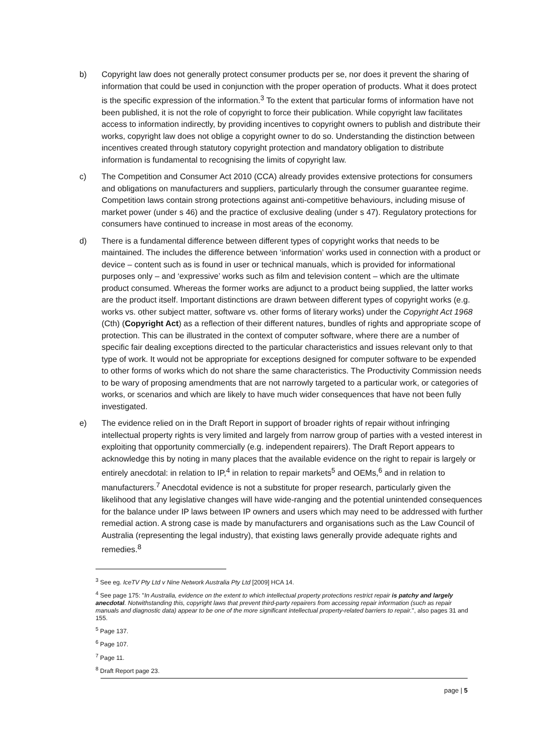b) Copyright law does not generally protect consumer products per se, nor does it prevent the sharing of information that could be used in conjunction with the proper operation of products. What it does protect is the specific expression of the information.<sup>3</sup> To the extent that particular forms of information have not been published, it is not the role of copyright to force their publication. While copyright law facilitates access to information indirectly, by providing incentives to copyright owners to publish and distribute their works, copyright law does not oblige a copyright owner to do so. Understanding the distinction between incentives created through statutory copyright protection and mandatory obligation to distribute information is fundamental to recognising the limits of copyright law.
c) The Competition and Consumer Act 2010 (CCA) already provides extensive protections for consumers and obligations on manufacturers and suppliers, particularly through the consumer guarantee regime. Competition laws contain strong protections against anti-competitive behaviours, including misuse of market power (under s 46) and the practice of exclusive dealing (under s 47). Regulatory protections for consumers have continued to increase in most areas of the economy.
d) There is a fundamental difference between different types of copyright works that needs to be maintained. The includes the difference between ‘information’ works used in connection with a product or device – content such as is found in user or technical manuals, which is provided for informational purposes only – and ‘expressive’ works such as film and television content – which are the ultimate product consumed. Whereas the former works are adjunct to a product being supplied, the latter works are the product itself. Important distinctions are drawn between different types of copyright works (e.g. works vs. other subject matter, software vs. other forms of literary works) under the Copyright Act 1968 (Cth) (Copyright Act) as a reflection of their different natures, bundles of rights and appropriate scope of protection. This can be illustrated in the context of computer software, where there are a number of specific fair dealing exceptions directed to the particular characteristics and issues relevant only to that type of work. It would not be appropriate for exceptions designed for computer software to be expended to other forms of works which do not share the same characteristics. The Productivity Commission needs to be wary of proposing amendments that are not narrowly targeted to a particular work, or categories of works, or scenarios and which are likely to have much wider consequences that have not been fully investigated.
e) The evidence relied on in the Draft Report in support of broader rights of repair without infringing intellectual property rights is very limited and largely from narrow group of parties with a vested interest in exploiting that opportunity commercially (e.g. independent repairers). The Draft Report appears to acknowledge this by noting in many places that the available evidence on the right to repair is largely or entirely anecdotal: in relation to IP,<sup>4</sup> in relation to repair markets<sup>5</sup> and OEMs,<sup>6</sup> and in relation to manufacturers.<sup>7</sup> Anecdotal evidence is not a substitute for proper research, particularly given the likelihood that any legislative changes will have wide-ranging and the potential unintended consequences for the balance under IP laws between IP owners and users which may need to be addressed with further remedial action. A strong case is made by manufacturers and organisations such as the Law Council of Australia (representing the legal industry), that existing laws generally provide adequate rights and remedies.<sup>8</sup>
<sup>3</sup> See eg. IceTV Pty Ltd v Nine Network Australia Pty Ltd [2009] HCA 14.
<sup>4</sup> See page 175: "In Australia, evidence on the extent to which intellectual property protections restrict repair is patchy and largely anecdotal. Notwithstanding this, copyright laws that prevent third-party repairers from accessing repair information (such as repair manuals and diagnostic data) appear to be one of the more significant intellectual property-related barriers to repair.", also pages 31 and 155.
<sup>5</sup> Page 137.
<sup>6</sup> Page 107.
<sup>7</sup> Page 11.
<sup>8</sup> Draft Report page 23.
page | 5